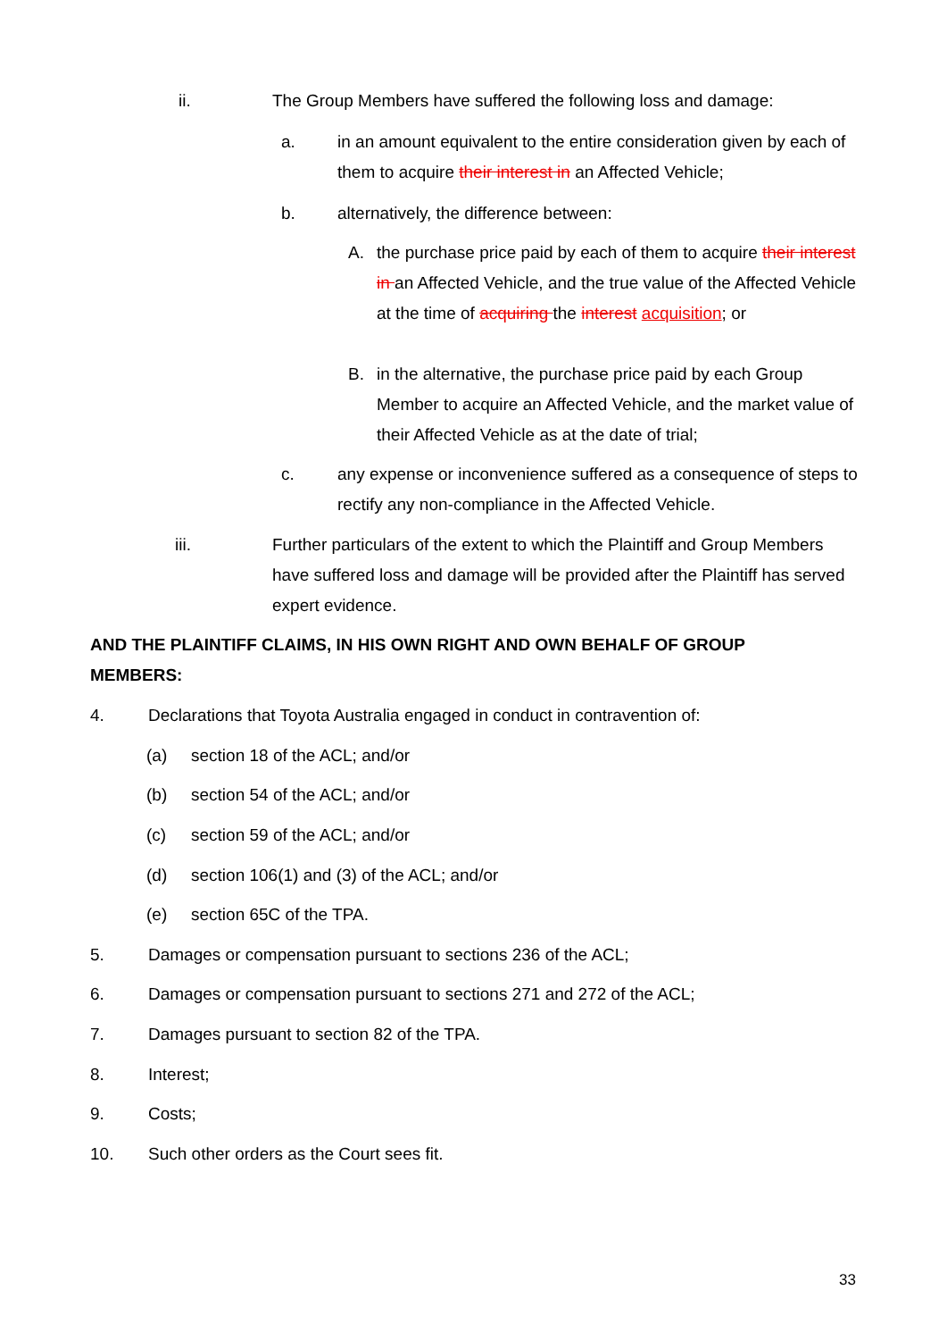ii. The Group Members have suffered the following loss and damage:
a. in an amount equivalent to the entire consideration given by each of them to acquire their interest in an Affected Vehicle;
b. alternatively, the difference between:
A. the purchase price paid by each of them to acquire their interest in an Affected Vehicle, and the true value of the Affected Vehicle at the time of acquiring the interest acquisition; or
B. in the alternative, the purchase price paid by each Group Member to acquire an Affected Vehicle, and the market value of their Affected Vehicle as at the date of trial;
c. any expense or inconvenience suffered as a consequence of steps to rectify any non-compliance in the Affected Vehicle.
iii. Further particulars of the extent to which the Plaintiff and Group Members have suffered loss and damage will be provided after the Plaintiff has served expert evidence.
AND THE PLAINTIFF CLAIMS, IN HIS OWN RIGHT AND OWN BEHALF OF GROUP MEMBERS:
4. Declarations that Toyota Australia engaged in conduct in contravention of:
(a) section 18 of the ACL; and/or
(b) section 54 of the ACL; and/or
(c) section 59 of the ACL; and/or
(d) section 106(1) and (3) of the ACL; and/or
(e) section 65C of the TPA.
5. Damages or compensation pursuant to sections 236 of the ACL;
6. Damages or compensation pursuant to sections 271 and 272 of the ACL;
7. Damages pursuant to section 82 of the TPA.
8. Interest;
9. Costs;
10. Such other orders as the Court sees fit.
33